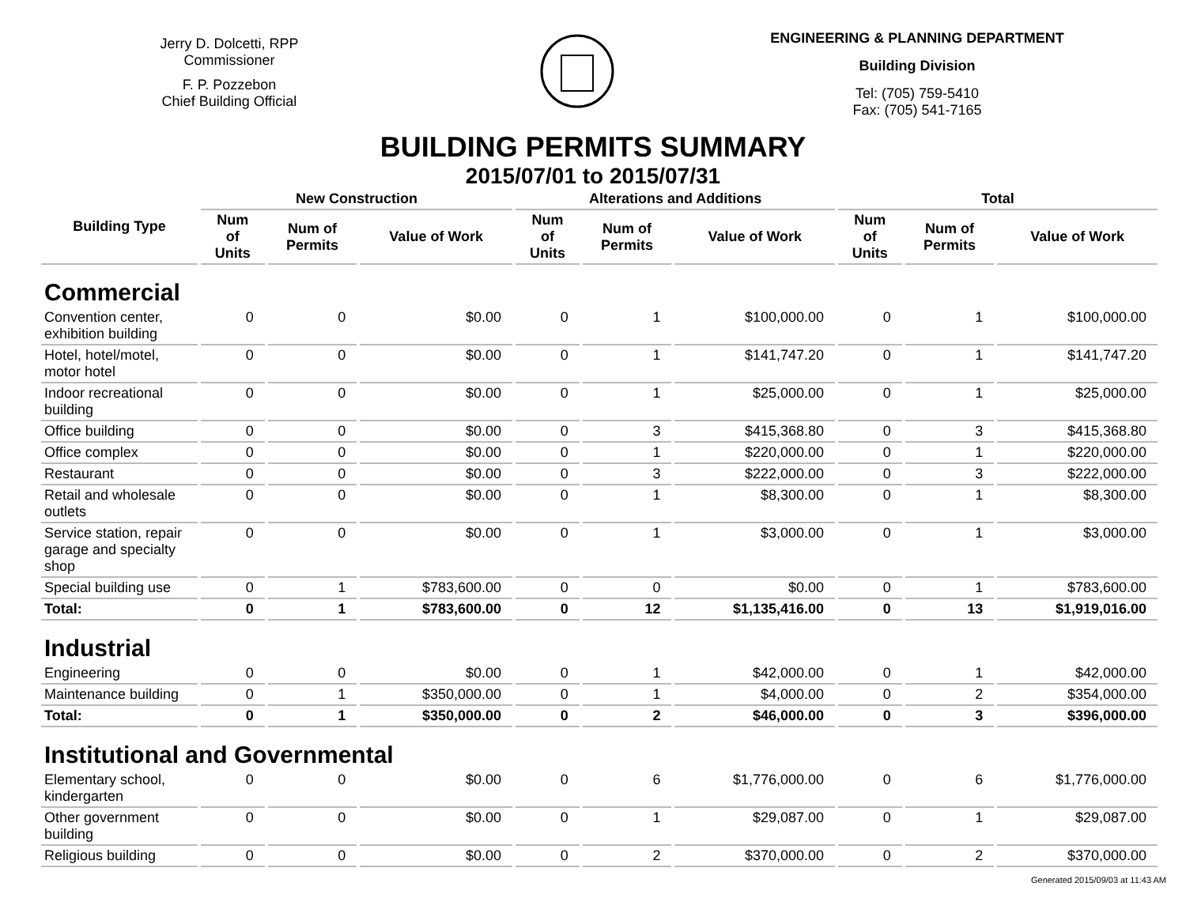Jerry D. Dolcetti, RPP
Commissioner
F. P. Pozzebon
Chief Building Official
ENGINEERING & PLANNING DEPARTMENT
Building Division
Tel: (705) 759-5410
Fax: (705) 541-7165
BUILDING PERMITS SUMMARY
2015/07/01 to 2015/07/31
| Building Type | New Construction | | | Alterations and Additions | | | Total | | |
| --- | --- | --- | --- | --- | --- | --- | --- | --- | --- |
| | Num of Units | Num of Permits | Value of Work | Num of Units | Num of Permits | Value of Work | Num of Units | Num of Permits | Value of Work |
| Commercial | | | | | | | | | |
| Convention center, exhibition building | 0 | 0 | $0.00 | 0 | 1 | $100,000.00 | 0 | 1 | $100,000.00 |
| Hotel, hotel/motel, motor hotel | 0 | 0 | $0.00 | 0 | 1 | $141,747.20 | 0 | 1 | $141,747.20 |
| Indoor recreational building | 0 | 0 | $0.00 | 0 | 1 | $25,000.00 | 0 | 1 | $25,000.00 |
| Office building | 0 | 0 | $0.00 | 0 | 3 | $415,368.80 | 0 | 3 | $415,368.80 |
| Office complex | 0 | 0 | $0.00 | 0 | 1 | $220,000.00 | 0 | 1 | $220,000.00 |
| Restaurant | 0 | 0 | $0.00 | 0 | 3 | $222,000.00 | 0 | 3 | $222,000.00 |
| Retail and wholesale outlets | 0 | 0 | $0.00 | 0 | 1 | $8,300.00 | 0 | 1 | $8,300.00 |
| Service station, repair garage and specialty shop | 0 | 0 | $0.00 | 0 | 1 | $3,000.00 | 0 | 1 | $3,000.00 |
| Special building use | 0 | 1 | $783,600.00 | 0 | 0 | $0.00 | 0 | 1 | $783,600.00 |
| Total: | 0 | 1 | $783,600.00 | 0 | 12 | $1,135,416.00 | 0 | 13 | $1,919,016.00 |
| Industrial | | | | | | | | | |
| Engineering | 0 | 0 | $0.00 | 0 | 1 | $42,000.00 | 0 | 1 | $42,000.00 |
| Maintenance building | 0 | 1 | $350,000.00 | 0 | 1 | $4,000.00 | 0 | 2 | $354,000.00 |
| Total: | 0 | 1 | $350,000.00 | 0 | 2 | $46,000.00 | 0 | 3 | $396,000.00 |
| Institutional and Governmental | | | | | | | | | |
| Elementary school, kindergarten | 0 | 0 | $0.00 | 0 | 6 | $1,776,000.00 | 0 | 6 | $1,776,000.00 |
| Other government building | 0 | 0 | $0.00 | 0 | 1 | $29,087.00 | 0 | 1 | $29,087.00 |
| Religious building | 0 | 0 | $0.00 | 0 | 2 | $370,000.00 | 0 | 2 | $370,000.00 |
Generated 2015/09/03 at 11:43 AM